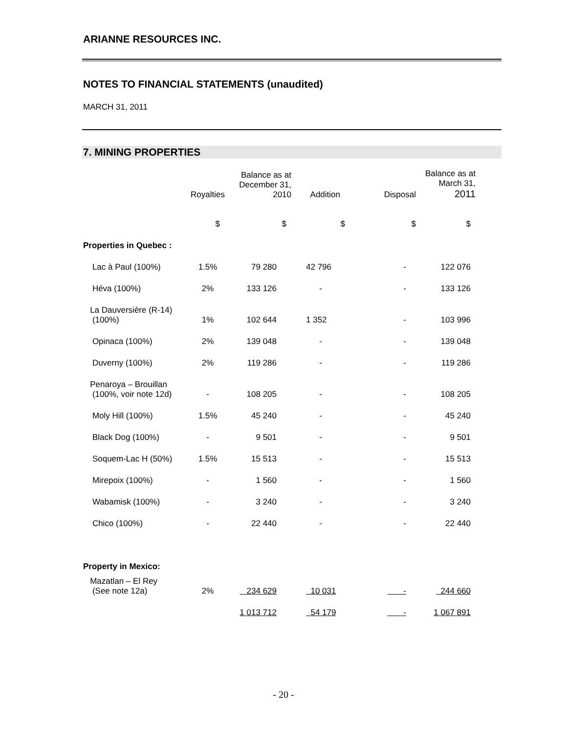ARIANNE RESOURCES INC.
NOTES TO FINANCIAL STATEMENTS (unaudited)
MARCH 31, 2011
7. MINING PROPERTIES
| | Royalties | Balance as at December 31, 2010 | Addition | Disposal | Balance as at March 31, 2011 |
| --- | --- | --- | --- | --- | --- |
| | $ | $ | $ | $ | $ |
| Properties in Quebec : | | | | | |
| Lac à Paul (100%) | 1.5% | 79 280 | 42 796 | - | 122 076 |
| Héva (100%) | 2% | 133 126 | - | - | 133 126 |
| La Dauversière (R-14) (100%) | 1% | 102 644 | 1 352 | - | 103 996 |
| Opinaca (100%) | 2% | 139 048 | - | - | 139 048 |
| Duverny (100%) | 2% | 119 286 | - | - | 119 286 |
| Penaroya – Brouillan (100%, voir note 12d) | - | 108 205 | - | - | 108 205 |
| Moly Hill (100%) | 1.5% | 45 240 | - | - | 45 240 |
| Black Dog (100%) | - | 9 501 | - | - | 9 501 |
| Soquem-Lac H (50%) | 1.5% | 15 513 | - | - | 15 513 |
| Mirepoix (100%) | - | 1 560 | - | - | 1 560 |
| Wabamisk (100%) | - | 3 240 | - | - | 3 240 |
| Chico (100%) | - | 22 440 | - | - | 22 440 |
| Property in Mexico: | | | | | |
| Mazatlan – El Rey (See note 12a) | 2% | 234 629 | 10 031 | - | 244 660 |
| | | 1 013 712 | 54 179 | - | 1 067 891 |
- 20 -